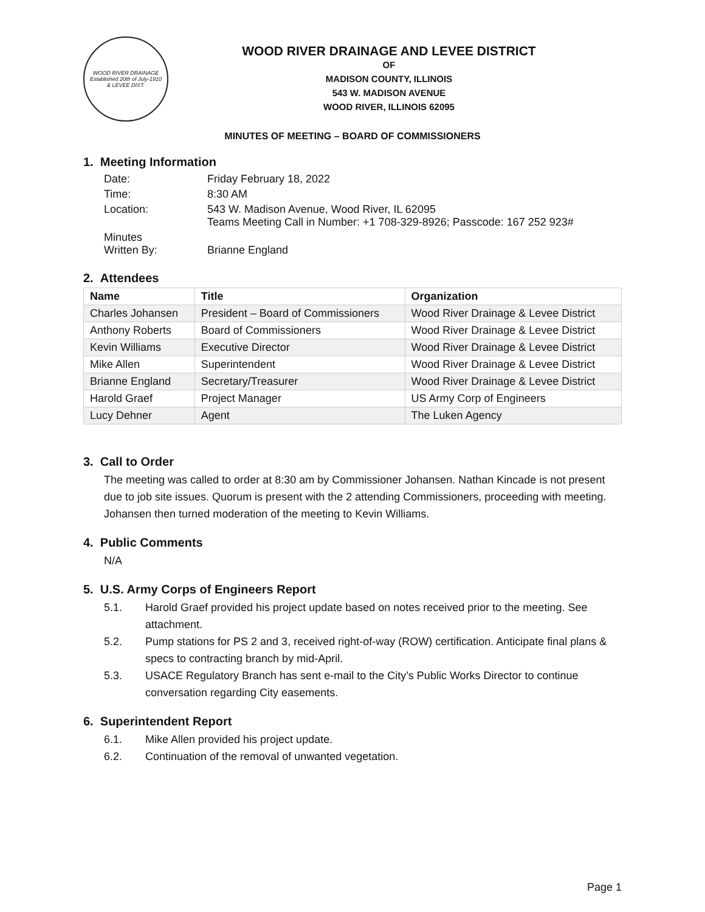WOOD RIVER DRAINAGE
Established 20th of July-1910
& LEVEE DIST.
WOOD RIVER DRAINAGE AND LEVEE DISTRICT
OF
MADISON COUNTY, ILLINOIS
543 W. MADISON AVENUE
WOOD RIVER, ILLINOIS 62095
MINUTES OF MEETING – BOARD OF COMMISSIONERS
1. Meeting Information
| Date: | Friday February 18, 2022 |
| Time: | 8:30 AM |
| Location: | 543 W. Madison Avenue, Wood River, IL 62095 Teams Meeting Call in Number: +1 708-329-8926; Passcode: 167 252 923# |
| Minutes Written By: | Brianne England |
2. Attendees
| Name | Title | Organization |
| --- | --- | --- |
| Charles Johansen | President – Board of Commissioners | Wood River Drainage & Levee District |
| Anthony Roberts | Board of Commissioners | Wood River Drainage & Levee District |
| Kevin Williams | Executive Director | Wood River Drainage & Levee District |
| Mike Allen | Superintendent | Wood River Drainage & Levee District |
| Brianne England | Secretary/Treasurer | Wood River Drainage & Levee District |
| Harold Graef | Project Manager | US Army Corp of Engineers |
| Lucy Dehner | Agent | The Luken Agency |
3. Call to Order
The meeting was called to order at 8:30 am by Commissioner Johansen. Nathan Kincade is not present due to job site issues. Quorum is present with the 2 attending Commissioners, proceeding with meeting. Johansen then turned moderation of the meeting to Kevin Williams.
4. Public Comments
N/A
5. U.S. Army Corps of Engineers Report
5.1. Harold Graef provided his project update based on notes received prior to the meeting. See attachment.
5.2. Pump stations for PS 2 and 3, received right-of-way (ROW) certification. Anticipate final plans & specs to contracting branch by mid-April.
5.3. USACE Regulatory Branch has sent e-mail to the City’s Public Works Director to continue conversation regarding City easements.
6. Superintendent Report
6.1. Mike Allen provided his project update.
6.2. Continuation of the removal of unwanted vegetation.
Page 1